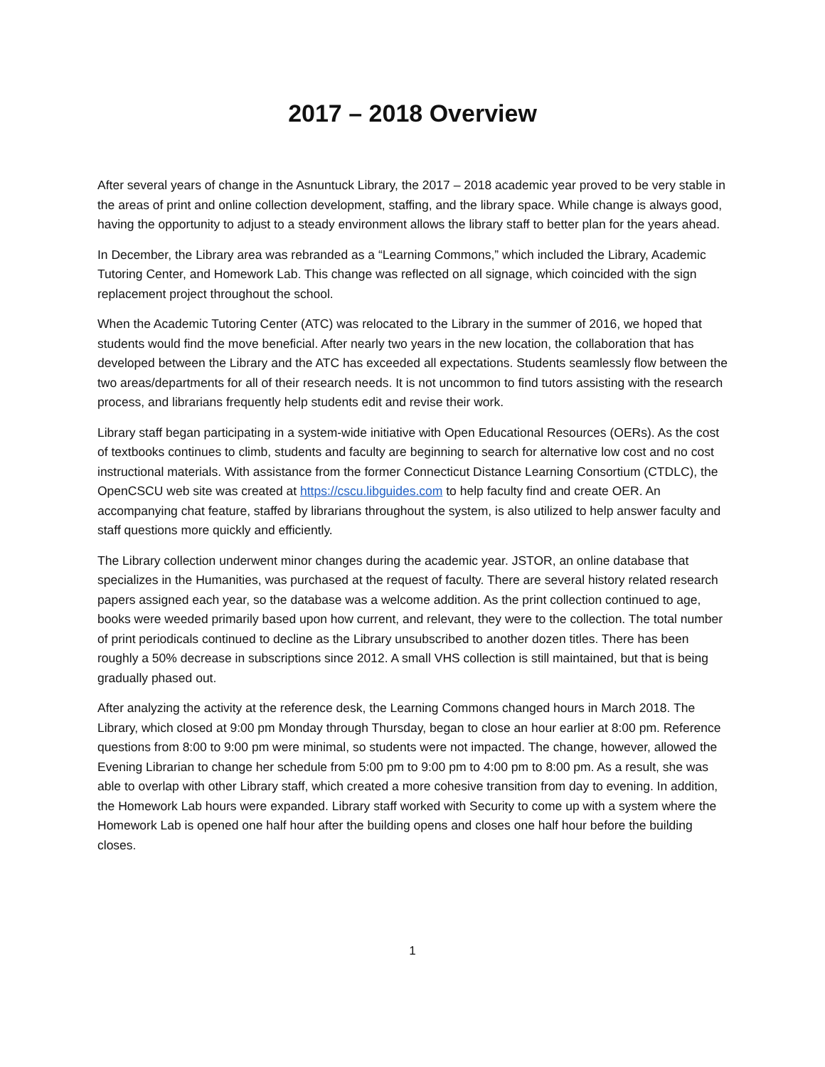2017 – 2018 Overview
After several years of change in the Asnuntuck Library, the 2017 – 2018 academic year proved to be very stable in the areas of print and online collection development, staffing, and the library space. While change is always good, having the opportunity to adjust to a steady environment allows the library staff to better plan for the years ahead.
In December, the Library area was rebranded as a “Learning Commons,” which included the Library, Academic Tutoring Center, and Homework Lab. This change was reflected on all signage, which coincided with the sign replacement project throughout the school.
When the Academic Tutoring Center (ATC) was relocated to the Library in the summer of 2016, we hoped that students would find the move beneficial. After nearly two years in the new location, the collaboration that has developed between the Library and the ATC has exceeded all expectations. Students seamlessly flow between the two areas/departments for all of their research needs. It is not uncommon to find tutors assisting with the research process, and librarians frequently help students edit and revise their work.
Library staff began participating in a system-wide initiative with Open Educational Resources (OERs). As the cost of textbooks continues to climb, students and faculty are beginning to search for alternative low cost and no cost instructional materials. With assistance from the former Connecticut Distance Learning Consortium (CTDLC), the OpenCSCU web site was created at https://cscu.libguides.com to help faculty find and create OER. An accompanying chat feature, staffed by librarians throughout the system, is also utilized to help answer faculty and staff questions more quickly and efficiently.
The Library collection underwent minor changes during the academic year. JSTOR, an online database that specializes in the Humanities, was purchased at the request of faculty. There are several history related research papers assigned each year, so the database was a welcome addition. As the print collection continued to age, books were weeded primarily based upon how current, and relevant, they were to the collection. The total number of print periodicals continued to decline as the Library unsubscribed to another dozen titles. There has been roughly a 50% decrease in subscriptions since 2012. A small VHS collection is still maintained, but that is being gradually phased out.
After analyzing the activity at the reference desk, the Learning Commons changed hours in March 2018. The Library, which closed at 9:00 pm Monday through Thursday, began to close an hour earlier at 8:00 pm. Reference questions from 8:00 to 9:00 pm were minimal, so students were not impacted. The change, however, allowed the Evening Librarian to change her schedule from 5:00 pm to 9:00 pm to 4:00 pm to 8:00 pm. As a result, she was able to overlap with other Library staff, which created a more cohesive transition from day to evening. In addition, the Homework Lab hours were expanded. Library staff worked with Security to come up with a system where the Homework Lab is opened one half hour after the building opens and closes one half hour before the building closes.
1